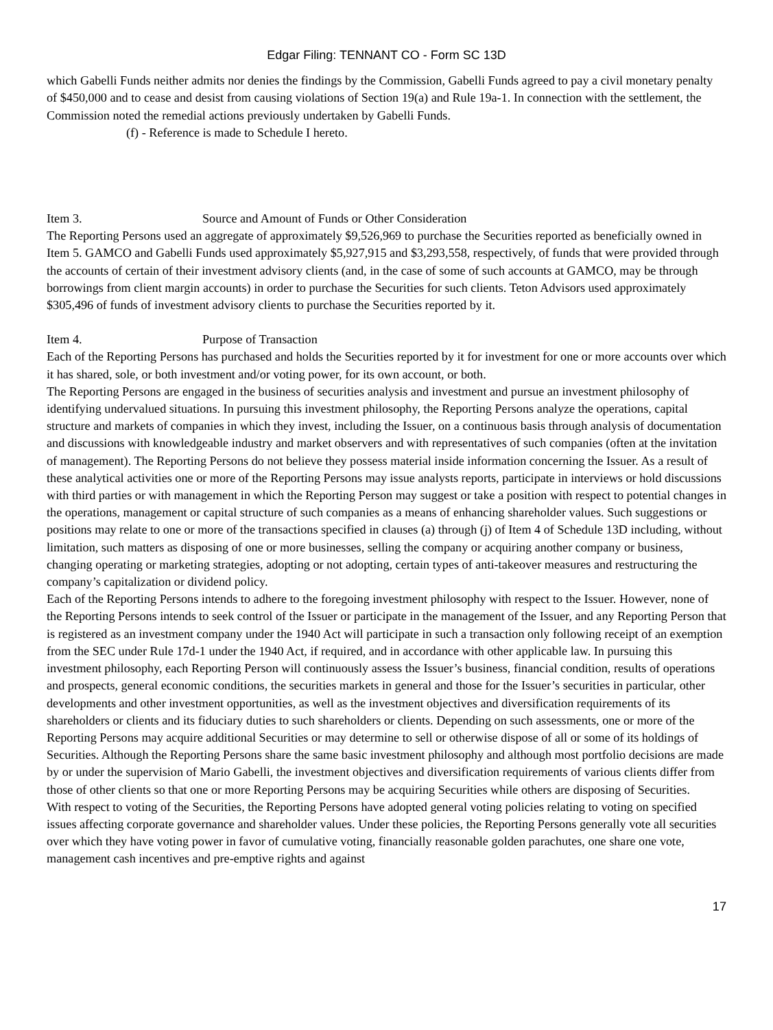Edgar Filing: TENNANT CO - Form SC 13D
which Gabelli Funds neither admits nor denies the findings by the Commission, Gabelli Funds agreed to pay a civil monetary penalty of $450,000 and to cease and desist from causing violations of Section 19(a) and Rule 19a-1. In connection with the settlement, the Commission noted the remedial actions previously undertaken by Gabelli Funds.
(f) - Reference is made to Schedule I hereto.
Item 3. Source and Amount of Funds or Other Consideration
The Reporting Persons used an aggregate of approximately $9,526,969 to purchase the Securities reported as beneficially owned in Item 5. GAMCO and Gabelli Funds used approximately $5,927,915 and $3,293,558, respectively, of funds that were provided through the accounts of certain of their investment advisory clients (and, in the case of some of such accounts at GAMCO, may be through borrowings from client margin accounts) in order to purchase the Securities for such clients. Teton Advisors used approximately $305,496 of funds of investment advisory clients to purchase the Securities reported by it.
Item 4. Purpose of Transaction
Each of the Reporting Persons has purchased and holds the Securities reported by it for investment for one or more accounts over which it has shared, sole, or both investment and/or voting power, for its own account, or both.
The Reporting Persons are engaged in the business of securities analysis and investment and pursue an investment philosophy of identifying undervalued situations. In pursuing this investment philosophy, the Reporting Persons analyze the operations, capital structure and markets of companies in which they invest, including the Issuer, on a continuous basis through analysis of documentation and discussions with knowledgeable industry and market observers and with representatives of such companies (often at the invitation of management). The Reporting Persons do not believe they possess material inside information concerning the Issuer. As a result of these analytical activities one or more of the Reporting Persons may issue analysts reports, participate in interviews or hold discussions with third parties or with management in which the Reporting Person may suggest or take a position with respect to potential changes in the operations, management or capital structure of such companies as a means of enhancing shareholder values. Such suggestions or positions may relate to one or more of the transactions specified in clauses (a) through (j) of Item 4 of Schedule 13D including, without limitation, such matters as disposing of one or more businesses, selling the company or acquiring another company or business, changing operating or marketing strategies, adopting or not adopting, certain types of anti-takeover measures and restructuring the company’s capitalization or dividend policy.
Each of the Reporting Persons intends to adhere to the foregoing investment philosophy with respect to the Issuer. However, none of the Reporting Persons intends to seek control of the Issuer or participate in the management of the Issuer, and any Reporting Person that is registered as an investment company under the 1940 Act will participate in such a transaction only following receipt of an exemption from the SEC under Rule 17d-1 under the 1940 Act, if required, and in accordance with other applicable law. In pursuing this investment philosophy, each Reporting Person will continuously assess the Issuer’s business, financial condition, results of operations and prospects, general economic conditions, the securities markets in general and those for the Issuer’s securities in particular, other developments and other investment opportunities, as well as the investment objectives and diversification requirements of its shareholders or clients and its fiduciary duties to such shareholders or clients. Depending on such assessments, one or more of the Reporting Persons may acquire additional Securities or may determine to sell or otherwise dispose of all or some of its holdings of Securities. Although the Reporting Persons share the same basic investment philosophy and although most portfolio decisions are made by or under the supervision of Mario Gabelli, the investment objectives and diversification requirements of various clients differ from those of other clients so that one or more Reporting Persons may be acquiring Securities while others are disposing of Securities.
With respect to voting of the Securities, the Reporting Persons have adopted general voting policies relating to voting on specified issues affecting corporate governance and shareholder values. Under these policies, the Reporting Persons generally vote all securities over which they have voting power in favor of cumulative voting, financially reasonable golden parachutes, one share one vote, management cash incentives and pre-emptive rights and against
17